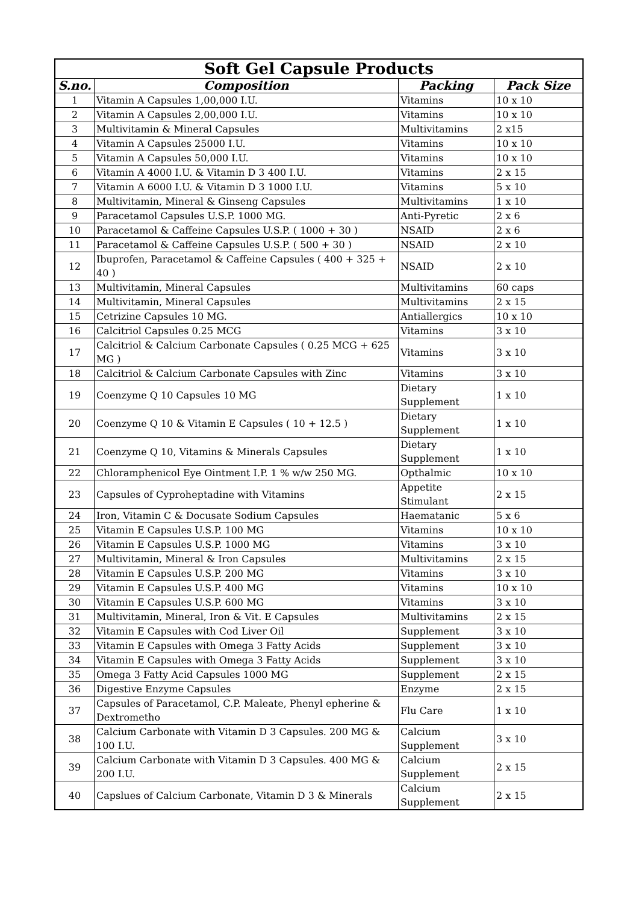| Soft Gel Capsule Products | | | |
| --- | --- | --- | --- |
| S.no. | Composition | Packing | Pack Size |
| 1 | Vitamin A Capsules 1,00,000 I.U. | Vitamins | 10 x 10 |
| 2 | Vitamin A Capsules 2,00,000 I.U. | Vitamins | 10 x 10 |
| 3 | Multivitamin & Mineral Capsules | Multivitamins | 2 x15 |
| 4 | Vitamin A Capsules 25000 I.U. | Vitamins | 10 x 10 |
| 5 | Vitamin A Capsules 50,000 I.U. | Vitamins | 10 x 10 |
| 6 | Vitamin A 4000 I.U. & Vitamin D 3 400 I.U. | Vitamins | 2 x 15 |
| 7 | Vitamin A 6000 I.U. & Vitamin D 3 1000 I.U. | Vitamins | 5 x 10 |
| 8 | Multivitamin, Mineral & Ginseng Capsules | Multivitamins | 1 x 10 |
| 9 | Paracetamol Capsules U.S.P. 1000 MG. | Anti-Pyretic | 2 x 6 |
| 10 | Paracetamol & Caffeine Capsules U.S.P. ( 1000 + 30 ) | NSAID | 2 x 6 |
| 11 | Paracetamol & Caffeine Capsules U.S.P. ( 500 + 30 ) | NSAID | 2 x 10 |
| 12 | Ibuprofen, Paracetamol & Caffeine Capsules ( 400 + 325 + 40 ) | NSAID | 2 x 10 |
| 13 | Multivitamin, Mineral Capsules | Multivitamins | 60 caps |
| 14 | Multivitamin, Mineral Capsules | Multivitamins | 2 x 15 |
| 15 | Cetrizine Capsules 10 MG. | Antiallergics | 10 x 10 |
| 16 | Calcitriol Capsules 0.25 MCG | Vitamins | 3 x 10 |
| 17 | Calcitriol & Calcium Carbonate Capsules ( 0.25 MCG + 625 MG ) | Vitamins | 3 x 10 |
| 18 | Calcitriol & Calcium Carbonate Capsules with Zinc | Vitamins | 3 x 10 |
| 19 | Coenzyme Q 10 Capsules 10 MG | Dietary Supplement | 1 x 10 |
| 20 | Coenzyme Q 10 & Vitamin E Capsules ( 10 + 12.5 ) | Dietary Supplement | 1 x 10 |
| 21 | Coenzyme Q 10, Vitamins & Minerals Capsules | Dietary Supplement | 1 x 10 |
| 22 | Chloramphenicol Eye Ointment I.P. 1 % w/w 250 MG. | Opthalmic | 10 x 10 |
| 23 | Capsules of Cyproheptadine with Vitamins | Appetite Stimulant | 2 x 15 |
| 24 | Iron, Vitamin C & Docusate Sodium Capsules | Haematanic | 5 x 6 |
| 25 | Vitamin E Capsules U.S.P. 100 MG | Vitamins | 10 x 10 |
| 26 | Vitamin E Capsules U.S.P. 1000 MG | Vitamins | 3 x 10 |
| 27 | Multivitamin, Mineral & Iron Capsules | Multivitamins | 2 x 15 |
| 28 | Vitamin E Capsules U.S.P. 200 MG | Vitamins | 3 x 10 |
| 29 | Vitamin E Capsules U.S.P. 400 MG | Vitamins | 10 x 10 |
| 30 | Vitamin E Capsules U.S.P. 600 MG | Vitamins | 3 x 10 |
| 31 | Multivitamin, Mineral, Iron & Vit. E Capsules | Multivitamins | 2 x 15 |
| 32 | Vitamin E Capsules with Cod Liver Oil | Supplement | 3 x 10 |
| 33 | Vitamin E Capsules with Omega 3 Fatty Acids | Supplement | 3 x 10 |
| 34 | Vitamin E Capsules with Omega 3 Fatty Acids | Supplement | 3 x 10 |
| 35 | Omega 3 Fatty Acid Capsules 1000 MG | Supplement | 2 x 15 |
| 36 | Digestive Enzyme Capsules | Enzyme | 2 x 15 |
| 37 | Capsules of Paracetamol, C.P. Maleate, Phenyl epherine & Dextrometho | Flu Care | 1 x 10 |
| 38 | Calcium Carbonate with Vitamin D 3 Capsules. 200 MG & 100 I.U. | Calcium Supplement | 3 x 10 |
| 39 | Calcium Carbonate with Vitamin D 3 Capsules. 400 MG & 200 I.U. | Calcium Supplement | 2 x 15 |
| 40 | Capslues of Calcium Carbonate, Vitamin D 3 & Minerals | Calcium Supplement | 2 x 15 |